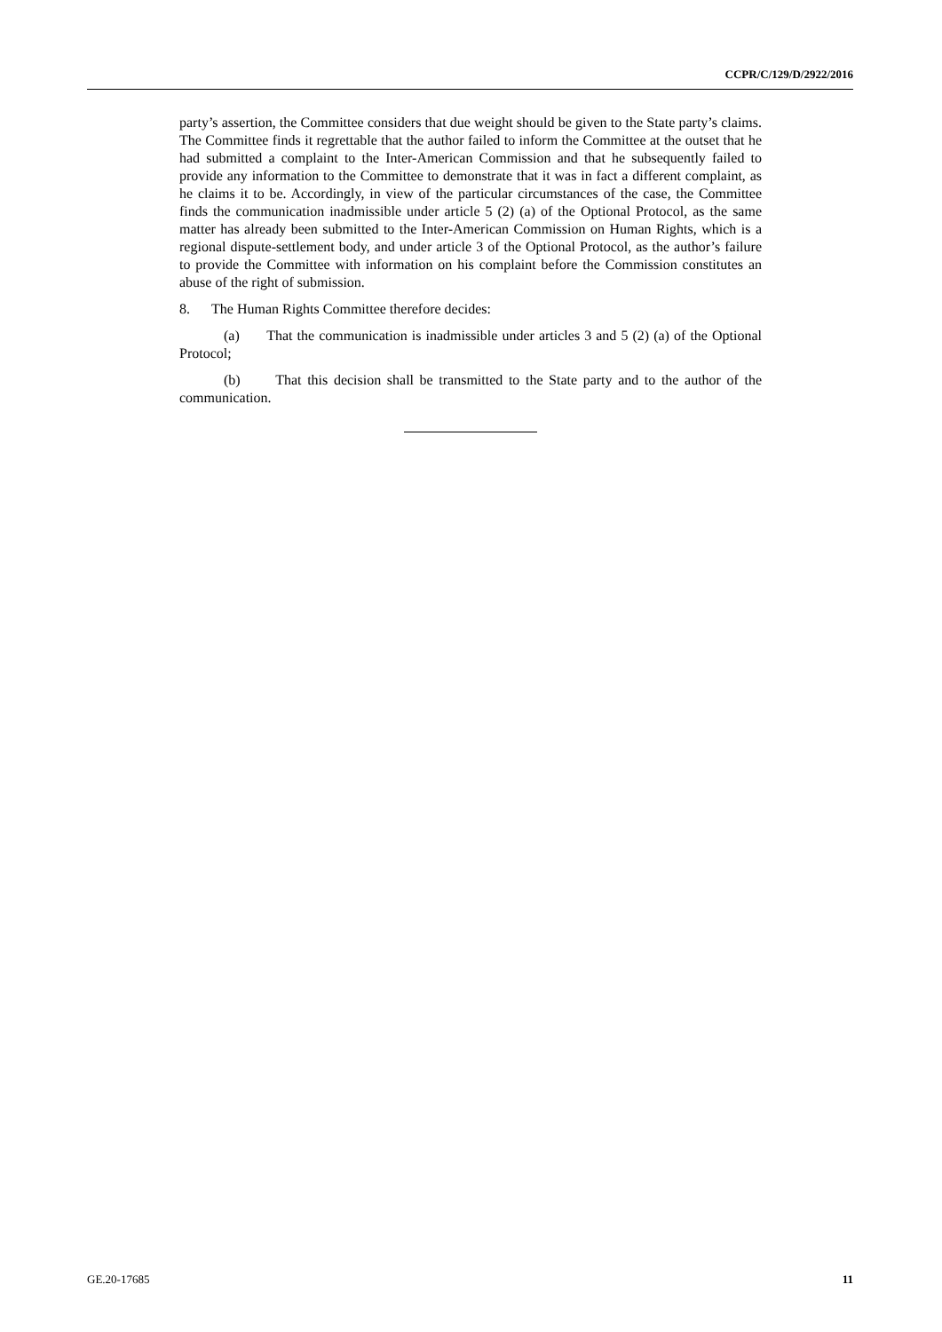CCPR/C/129/D/2922/2016
party’s assertion, the Committee considers that due weight should be given to the State party’s claims. The Committee finds it regrettable that the author failed to inform the Committee at the outset that he had submitted a complaint to the Inter-American Commission and that he subsequently failed to provide any information to the Committee to demonstrate that it was in fact a different complaint, as he claims it to be. Accordingly, in view of the particular circumstances of the case, the Committee finds the communication inadmissible under article 5 (2) (a) of the Optional Protocol, as the same matter has already been submitted to the Inter-American Commission on Human Rights, which is a regional dispute-settlement body, and under article 3 of the Optional Protocol, as the author’s failure to provide the Committee with information on his complaint before the Commission constitutes an abuse of the right of submission.
8. The Human Rights Committee therefore decides:
(a) That the communication is inadmissible under articles 3 and 5 (2) (a) of the Optional Protocol;
(b) That this decision shall be transmitted to the State party and to the author of the communication.
GE.20-17685 11